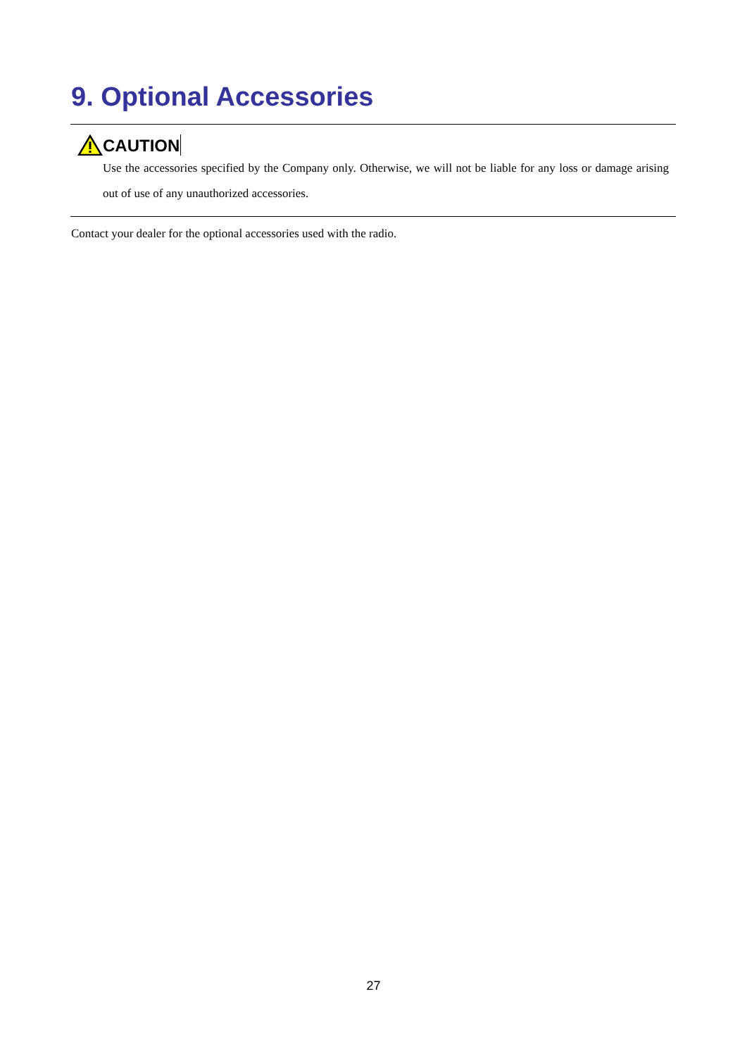9. Optional Accessories
CAUTION
Use the accessories specified by the Company only. Otherwise, we will not be liable for any loss or damage arising out of use of any unauthorized accessories.
Contact your dealer for the optional accessories used with the radio.
27